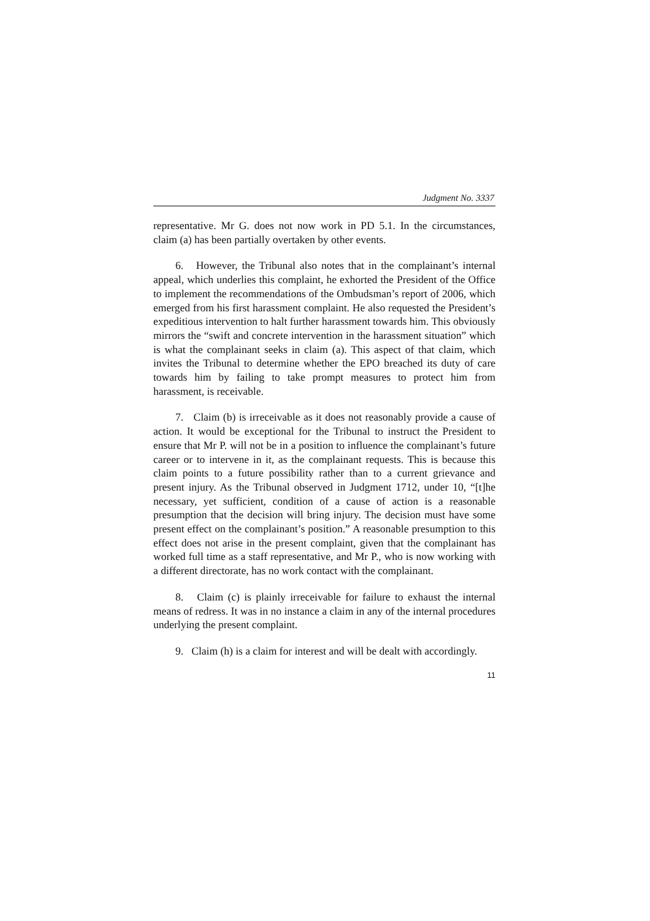Judgment No. 3337
representative. Mr G. does not now work in PD 5.1. In the circumstances, claim (a) has been partially overtaken by other events.
6. However, the Tribunal also notes that in the complainant’s internal appeal, which underlies this complaint, he exhorted the President of the Office to implement the recommendations of the Ombudsman’s report of 2006, which emerged from his first harassment complaint. He also requested the President’s expeditious intervention to halt further harassment towards him. This obviously mirrors the “swift and concrete intervention in the harassment situation” which is what the complainant seeks in claim (a). This aspect of that claim, which invites the Tribunal to determine whether the EPO breached its duty of care towards him by failing to take prompt measures to protect him from harassment, is receivable.
7. Claim (b) is irreceivable as it does not reasonably provide a cause of action. It would be exceptional for the Tribunal to instruct the President to ensure that Mr P. will not be in a position to influence the complainant’s future career or to intervene in it, as the complainant requests. This is because this claim points to a future possibility rather than to a current grievance and present injury. As the Tribunal observed in Judgment 1712, under 10, “[t]he necessary, yet sufficient, condition of a cause of action is a reasonable presumption that the decision will bring injury. The decision must have some present effect on the complainant’s position.” A reasonable presumption to this effect does not arise in the present complaint, given that the complainant has worked full time as a staff representative, and Mr P., who is now working with a different directorate, has no work contact with the complainant.
8. Claim (c) is plainly irreceivable for failure to exhaust the internal means of redress. It was in no instance a claim in any of the internal procedures underlying the present complaint.
9. Claim (h) is a claim for interest and will be dealt with accordingly.
11